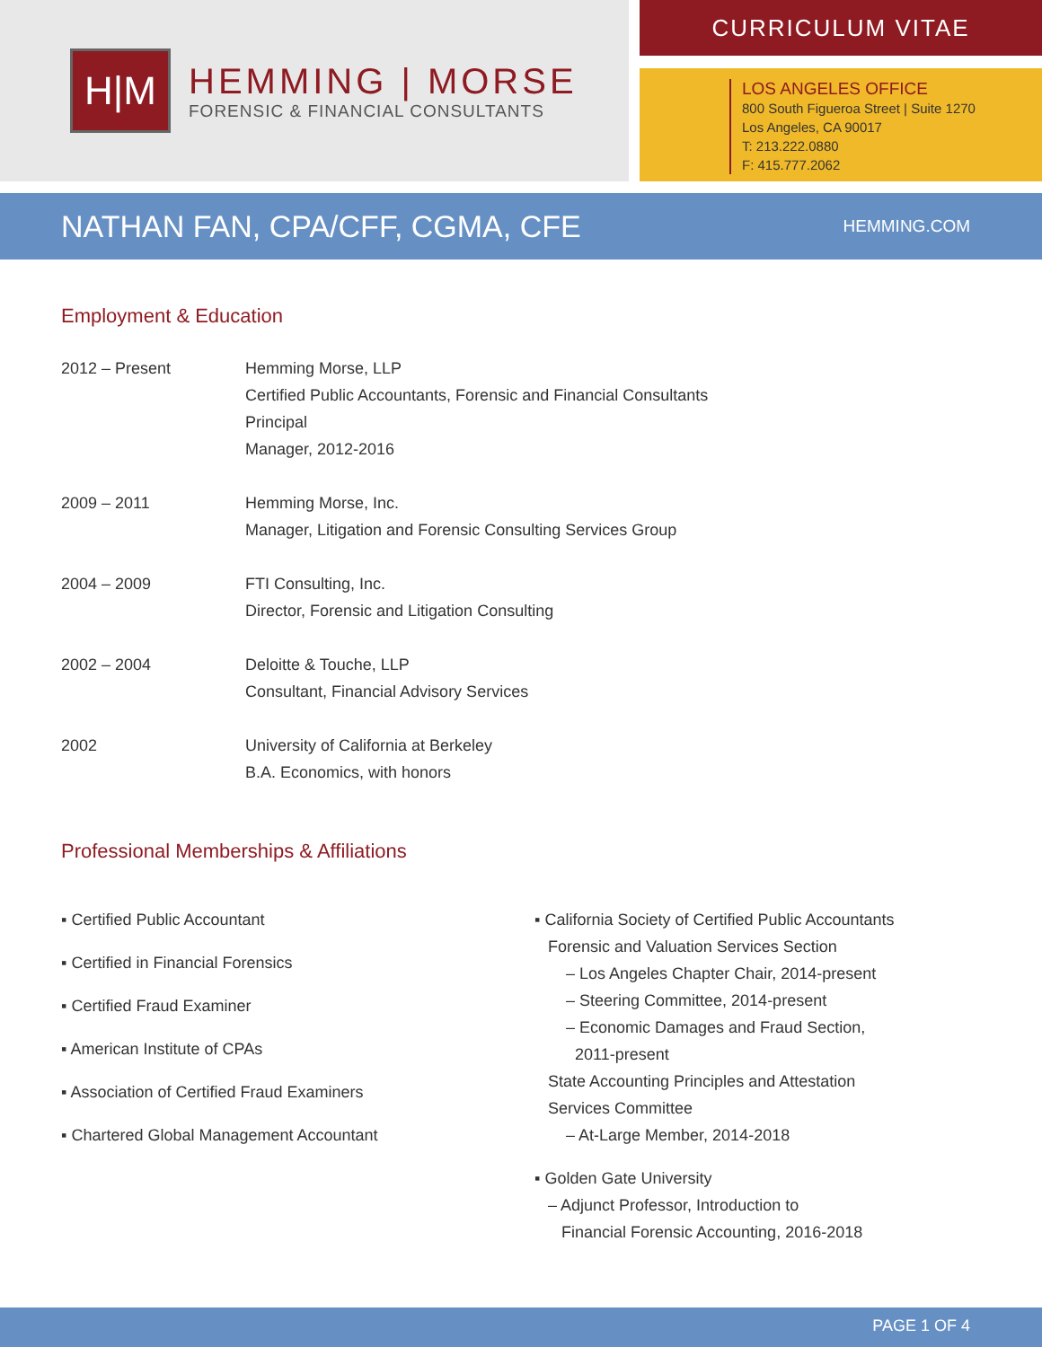H|M
HEMMING | MORSE
FORENSIC & FINANCIAL CONSULTANTS
CURRICULUM VITAE
LOS ANGELES OFFICE
800 South Figueroa Street | Suite 1270
Los Angeles, CA 90017
T: 213.222.0880
F: 415.777.2062
NATHAN FAN, CPA/CFF, CGMA, CFE
HEMMING.COM
Employment & Education
| 2012 – Present | Hemming Morse, LLP Certified Public Accountants, Forensic and Financial Consultants Principal Manager, 2012-2016 |
| 2009 – 2011 | Hemming Morse, Inc. Manager, Litigation and Forensic Consulting Services Group |
| 2004 – 2009 | FTI Consulting, Inc. Director, Forensic and Litigation Consulting |
| 2002 – 2004 | Deloitte & Touche, LLP Consultant, Financial Advisory Services |
| 2002 | University of California at Berkeley B.A. Economics, with honors |
Professional Memberships & Affiliations
▪ Certified Public Accountant
▪ Certified in Financial Forensics
▪ Certified Fraud Examiner
▪ American Institute of CPAs
▪ Association of Certified Fraud Examiners
▪ Chartered Global Management Accountant
▪ California Society of Certified Public Accountants
Forensic and Valuation Services Section
– Los Angeles Chapter Chair, 2014-present
– Steering Committee, 2014-present
– Economic Damages and Fraud Section,
2011-present
State Accounting Principles and Attestation
Services Committee
– At-Large Member, 2014-2018
▪ Golden Gate University
– Adjunct Professor, Introduction to
Financial Forensic Accounting, 2016-2018
PAGE 1 OF 4